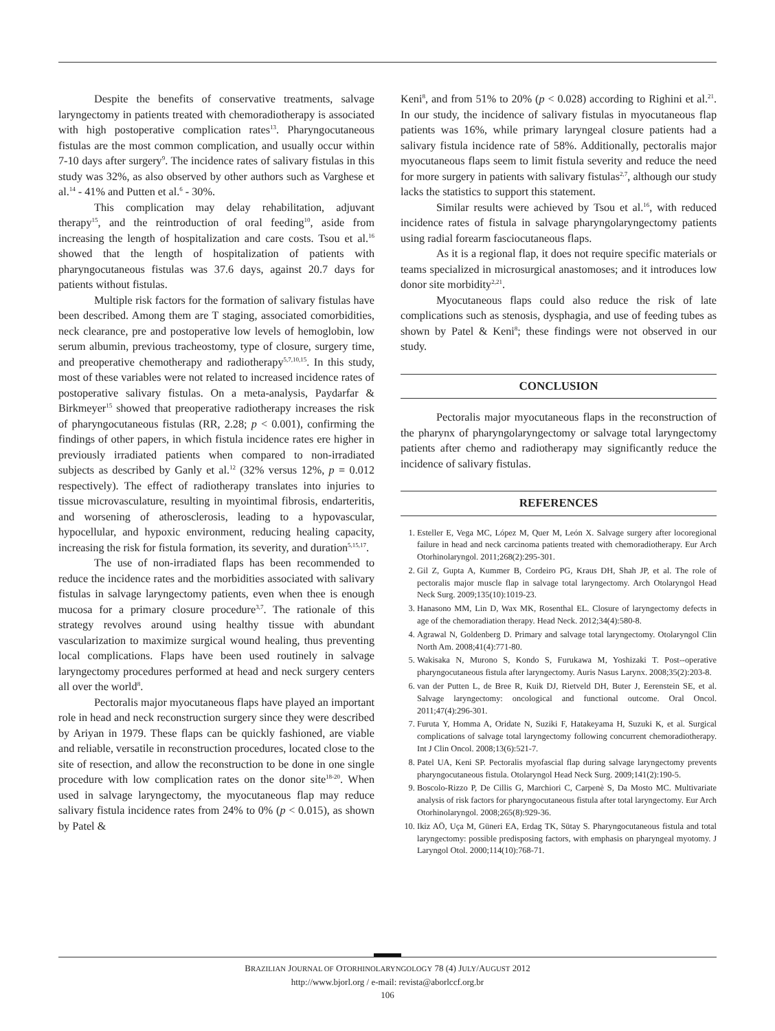Despite the benefits of conservative treatments, salvage laryngectomy in patients treated with chemoradiotherapy is associated with high postoperative complication rates<sup>13</sup>. Pharyngocutaneous fistulas are the most common complication, and usually occur within 7-10 days after surgery<sup>9</sup>. The incidence rates of salivary fistulas in this study was 32%, as also observed by other authors such as Varghese et al.<sup>14</sup> - 41% and Putten et al.<sup>6</sup> - 30%.
This complication may delay rehabilitation, adjuvant therapy<sup>15</sup>, and the reintroduction of oral feeding<sup>10</sup>, aside from increasing the length of hospitalization and care costs. Tsou et al.<sup>16</sup> showed that the length of hospitalization of patients with pharyngocutaneous fistulas was 37.6 days, against 20.7 days for patients without fistulas.
Multiple risk factors for the formation of salivary fistulas have been described. Among them are T staging, associated comorbidities, neck clearance, pre and postoperative low levels of hemoglobin, low serum albumin, previous tracheostomy, type of closure, surgery time, and preoperative chemotherapy and radiotherapy<sup>5,7,10,15</sup>. In this study, most of these variables were not related to increased incidence rates of postoperative salivary fistulas. On a meta-analysis, Paydarfar & Birkmeyer<sup>15</sup> showed that preoperative radiotherapy increases the risk of pharyngocutaneous fistulas (RR, 2.28; p < 0.001), confirming the findings of other papers, in which fistula incidence rates ere higher in previously irradiated patients when compared to non-irradiated subjects as described by Ganly et al.<sup>12</sup> (32% versus 12%, p = 0.012 respectively). The effect of radiotherapy translates into injuries to tissue microvasculature, resulting in myointimal fibrosis, endarteritis, and worsening of atherosclerosis, leading to a hypovascular, hypocellular, and hypoxic environment, reducing healing capacity, increasing the risk for fistula formation, its severity, and duration<sup>5,15,17</sup>.
The use of non-irradiated flaps has been recommended to reduce the incidence rates and the morbidities associated with salivary fistulas in salvage laryngectomy patients, even when thee is enough mucosa for a primary closure procedure<sup>3,7</sup>. The rationale of this strategy revolves around using healthy tissue with abundant vascularization to maximize surgical wound healing, thus preventing local complications. Flaps have been used routinely in salvage laryngectomy procedures performed at head and neck surgery centers all over the world<sup>8</sup>.
Pectoralis major myocutaneous flaps have played an important role in head and neck reconstruction surgery since they were described by Ariyan in 1979. These flaps can be quickly fashioned, are viable and reliable, versatile in reconstruction procedures, located close to the site of resection, and allow the reconstruction to be done in one single procedure with low complication rates on the donor site<sup>18-20</sup>. When used in salvage laryngectomy, the myocutaneous flap may reduce salivary fistula incidence rates from 24% to 0% (p < 0.015), as shown by Patel &
Keni<sup>8</sup>, and from 51% to 20% (p < 0.028) according to Righini et al.<sup>21</sup>. In our study, the incidence of salivary fistulas in myocutaneous flap patients was 16%, while primary laryngeal closure patients had a salivary fistula incidence rate of 58%. Additionally, pectoralis major myocutaneous flaps seem to limit fistula severity and reduce the need for more surgery in patients with salivary fistulas<sup>2,7</sup>, although our study lacks the statistics to support this statement.
Similar results were achieved by Tsou et al.<sup>16</sup>, with reduced incidence rates of fistula in salvage pharyngolaryngectomy patients using radial forearm fasciocutaneous flaps.
As it is a regional flap, it does not require specific materials or teams specialized in microsurgical anastomoses; and it introduces low donor site morbidity<sup>2,21</sup>.
Myocutaneous flaps could also reduce the risk of late complications such as stenosis, dysphagia, and use of feeding tubes as shown by Patel & Keni<sup>8</sup>; these findings were not observed in our study.
CONCLUSION
Pectoralis major myocutaneous flaps in the reconstruction of the pharynx of pharyngolaryngectomy or salvage total laryngectomy patients after chemo and radiotherapy may significantly reduce the incidence of salivary fistulas.
REFERENCES
1. Esteller E, Vega MC, López M, Quer M, León X. Salvage surgery after locoregional failure in head and neck carcinoma patients treated with chemoradiotherapy. Eur Arch Otorhinolaryngol. 2011;268(2):295-301.
2. Gil Z, Gupta A, Kummer B, Cordeiro PG, Kraus DH, Shah JP, et al. The role of pectoralis major muscle flap in salvage total laryngectomy. Arch Otolaryngol Head Neck Surg. 2009;135(10):1019-23.
3. Hanasono MM, Lin D, Wax MK, Rosenthal EL. Closure of laryngectomy defects in age of the chemoradiation therapy. Head Neck. 2012;34(4):580-8.
4. Agrawal N, Goldenberg D. Primary and salvage total laryngectomy. Otolaryngol Clin North Am. 2008;41(4):771-80.
5. Wakisaka N, Murono S, Kondo S, Furukawa M, Yoshizaki T. Post--operative pharyngocutaneous fistula after laryngectomy. Auris Nasus Larynx. 2008;35(2):203-8.
6. van der Putten L, de Bree R, Kuik DJ, Rietveld DH, Buter J, Eerenstein SE, et al. Salvage laryngectomy: oncological and functional outcome. Oral Oncol. 2011;47(4):296-301.
7. Furuta Y, Homma A, Oridate N, Suziki F, Hatakeyama H, Suzuki K, et al. Surgical complications of salvage total laryngectomy following concurrent chemoradiotherapy. Int J Clin Oncol. 2008;13(6):521-7.
8. Patel UA, Keni SP. Pectoralis myofascial flap during salvage laryngectomy prevents pharyngocutaneous fistula. Otolaryngol Head Neck Surg. 2009;141(2):190-5.
9. Boscolo-Rizzo P, De Cillis G, Marchiori C, Carpenè S, Da Mosto MC. Multivariate analysis of risk factors for pharyngocutaneous fistula after total laryngectomy. Eur Arch Otorhinolaryngol. 2008;265(8):929-36.
10. Ikiz AÖ, Uça M, Güneri EA, Erdag TK, Sütay S. Pharyngocutaneous fistula and total laryngectomy: possible predisposing factors, with emphasis on pharyngeal myotomy. J Laryngol Otol. 2000;114(10):768-71.
BRAZILIAN JOURNAL OF OTORHINOLARYNGOLOGY 78 (4) JULY/AUGUST 2012
http://www.bjorl.org / e-mail: revista@aborlccf.org.br
106